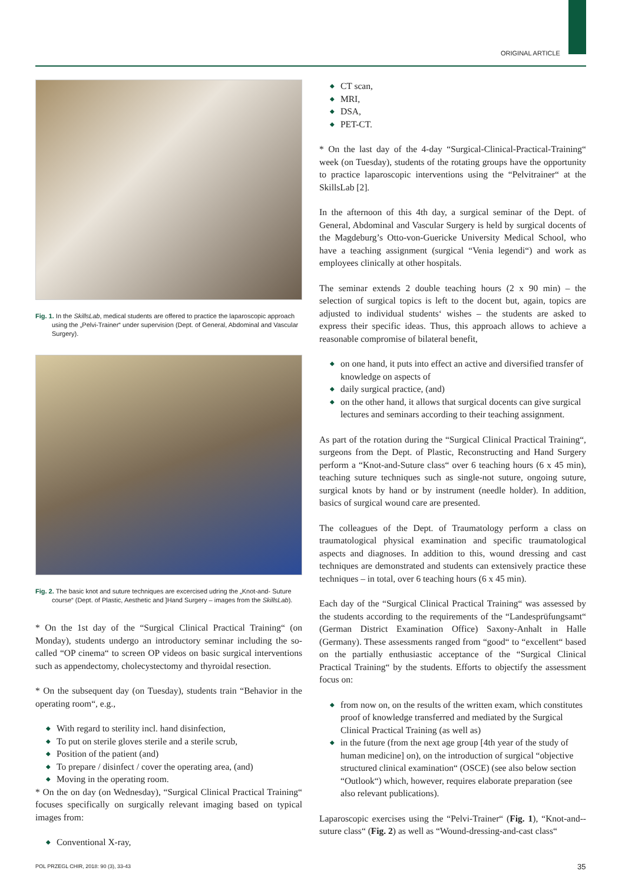ORIGINAL ARTICLE
Fig. 1. In the SkillsLab, medical students are offered to practice the laparoscopic approach using the „Pelvi-Trainer“ under supervision (Dept. of General, Abdominal and Vascular Surgery).
Fig. 2. The basic knot and suture techniques are excercised udring the „Knot-and- Suture course“ (Dept. of Plastic, Aesthetic and ]Hand Surgery – images from the SkillsLab).
* On the 1st day of the “Surgical Clinical Practical Training“ (on Monday), students undergo an introductory seminar including the so-called “OP cinema“ to screen OP videos on basic surgical interventions such as appendectomy, cholecystectomy and thyroidal resection.
* On the subsequent day (on Tuesday), students train “Behavior in the operating room“, e.g.,
◆ With regard to sterility incl. hand disinfection,
◆ To put on sterile gloves sterile and a sterile scrub,
◆ Position of the patient (and)
◆ To prepare / disinfect / cover the operating area, (and)
◆ Moving in the operating room.
* On the on day (on Wednesday), “Surgical Clinical Practical Training“ focuses specifically on surgically relevant imaging based on typical images from:
◆ Conventional X-ray,
◆ CT scan,
◆ MRI,
◆ DSA,
◆ PET-CT.
* On the last day of the 4-day “Surgical-Clinical-Practical-Training“ week (on Tuesday), students of the rotating groups have the opportunity to practice laparoscopic interventions using the “Pelvitrainer“ at the SkillsLab [2].
In the afternoon of this 4th day, a surgical seminar of the Dept. of General, Abdominal and Vascular Surgery is held by surgical docents of the Magdeburg’s Otto-von-Guericke University Medical School, who have a teaching assignment (surgical “Venia legendi“) and work as employees clinically at other hospitals.
The seminar extends 2 double teaching hours (2 x 90 min) – the selection of surgical topics is left to the docent but, again, topics are adjusted to individual students‘ wishes – the students are asked to express their specific ideas. Thus, this approach allows to achieve a reasonable compromise of bilateral benefit,
◆ on one hand, it puts into effect an active and diversified transfer of knowledge on aspects of
◆ daily surgical practice, (and)
◆ on the other hand, it allows that surgical docents can give surgical lectures and seminars according to their teaching assignment.
As part of the rotation during the “Surgical Clinical Practical Training“, surgeons from the Dept. of Plastic, Reconstructing and Hand Surgery perform a “Knot-and-Suture class“ over 6 teaching hours (6 x 45 min), teaching suture techniques such as single-not suture, ongoing suture, surgical knots by hand or by instrument (needle holder). In addition, basics of surgical wound care are presented.
The colleagues of the Dept. of Traumatology perform a class on traumatological physical examination and specific traumatological aspects and diagnoses. In addition to this, wound dressing and cast techniques are demonstrated and students can extensively practice these techniques – in total, over 6 teaching hours (6 x 45 min).
Each day of the “Surgical Clinical Practical Training“ was assessed by the students according to the requirements of the “Landesprüfungsamt“ (German District Examination Office) Saxony-Anhalt in Halle (Germany). These assessments ranged from “good“ to “excellent“ based on the partially enthusiastic acceptance of the “Surgical Clinical Practical Training“ by the students. Efforts to objectify the assessment focus on:
◆ from now on, on the results of the written exam, which constitutes proof of knowledge transferred and mediated by the Surgical Clinical Practical Training (as well as)
◆ in the future (from the next age group [4th year of the study of human medicine] on), on the introduction of surgical “objective structured clinical examination“ (OSCE) (see also below section “Outlook“) which, however, requires elaborate preparation (see also relevant publications).
Laparoscopic exercises using the “Pelvi-Trainer“ (Fig. 1), “Knot-and--suture class“ (Fig. 2) as well as “Wound-dressing-and-cast class“
POL PRZEGL CHIR, 2018: 90 (3), 33-43
35